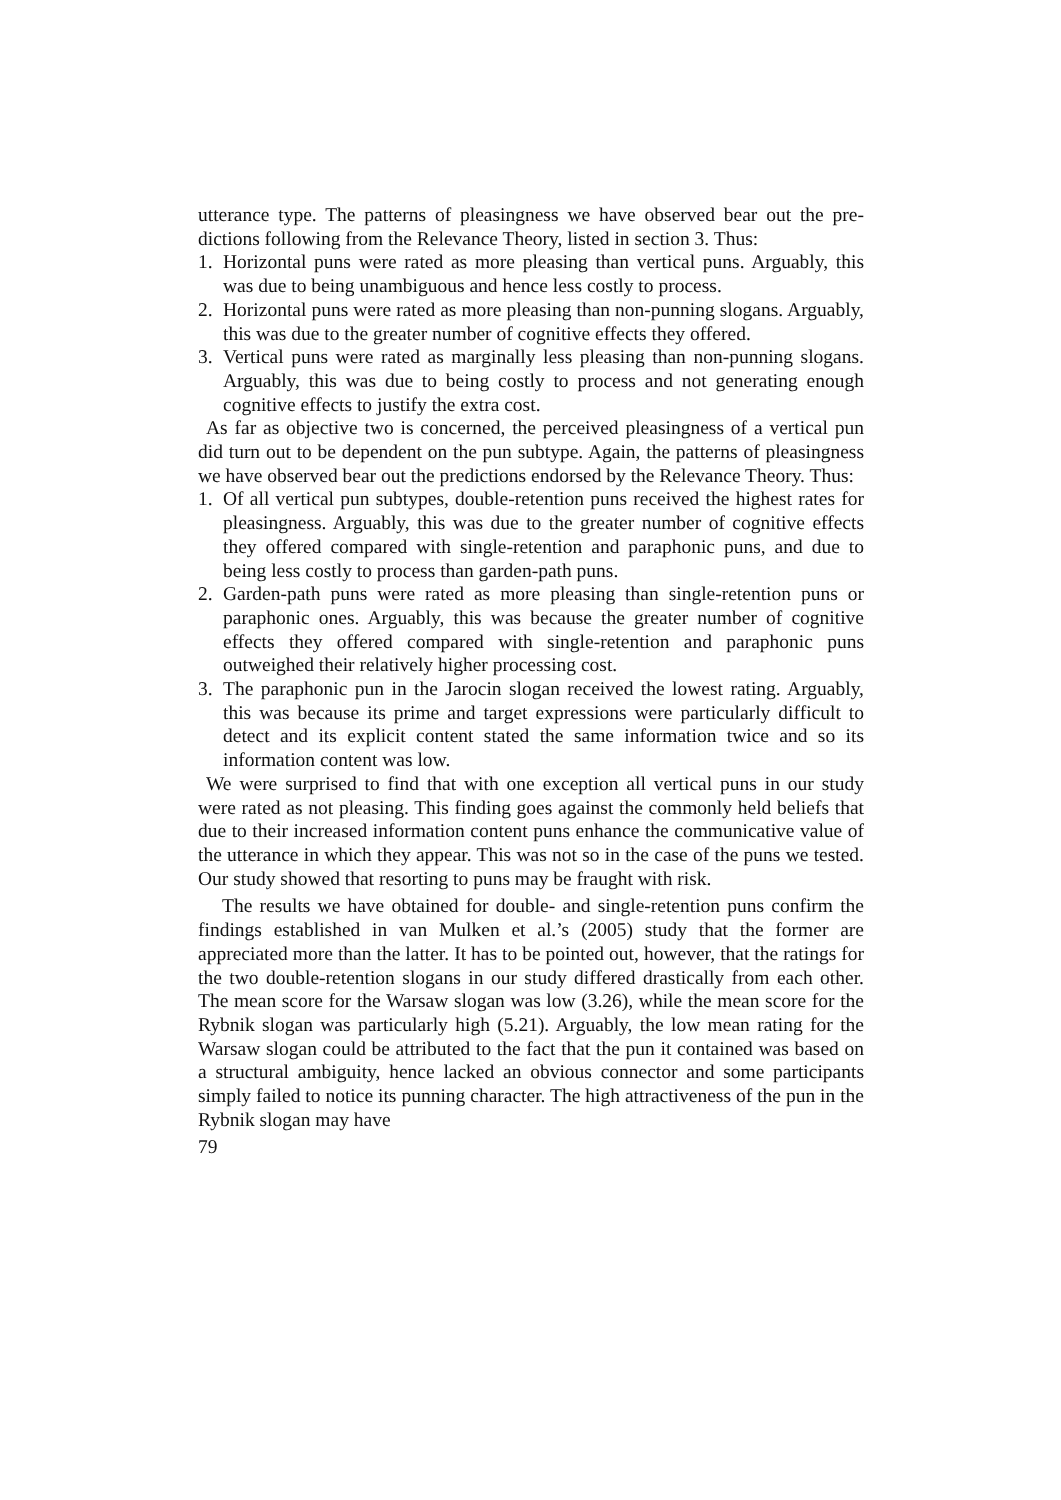utterance type. The patterns of pleasingness we have observed bear out the pre­dictions following from the Relevance Theory, listed in section 3. Thus:
1. Horizontal puns were rated as more pleasing than vertical puns. Arguably, this was due to being unambiguous and hence less costly to process.
2. Horizontal puns were rated as more pleasing than non-punning slogans. Arguably, this was due to the greater number of cognitive effects they offered.
3. Vertical puns were rated as marginally less pleasing than non-punning slo­gans. Arguably, this was due to being costly to process and not generating enough cognitive effects to justify the extra cost.
As far as objective two is concerned, the perceived pleasingness of a vertical pun did turn out to be dependent on the pun subtype. Again, the patterns of pleasingness we have observed bear out the predictions endorsed by the Relevance Theory. Thus:
1. Of all vertical pun subtypes, double-retention puns received the highest rates for pleasingness. Arguably, this was due to the greater number of cognitive effects they offered compared with single-retention and paraphonic puns, and due to being less costly to process than garden-path puns.
2. Garden-path puns were rated as more pleasing than single-retention puns or paraphonic ones. Arguably, this was because the greater number of cognitive effects they offered compared with single-retention and paraphonic puns outweighed their relatively higher processing cost.
3. The paraphonic pun in the Jarocin slogan received the lowest rating. Arguably, this was because its prime and target expressions were particularly difficult to detect and its explicit content stated the same information twice and so its information content was low.
We were surprised to find that with one exception all vertical puns in our study were rated as not pleasing. This finding goes against the commonly held beliefs that due to their increased information content puns enhance the com­municative value of the utterance in which they appear. This was not so in the case of the puns we tested. Our study showed that resorting to puns may be fraught with risk.
The results we have obtained for double- and single-retention puns confirm the findings established in van Mulken et al.’s (2005) study that the former are appreciated more than the latter. It has to be pointed out, however, that the ratings for the two double-retention slogans in our study differed drastically from each other. The mean score for the Warsaw slogan was low (3.26), while the mean score for the Rybnik slogan was particularly high (5.21). Arguably, the low mean rating for the Warsaw slogan could be attributed to the fact that the pun it contained was based on a structural ambiguity, hence lacked an obvious connector and some participants simply failed to notice its punning character. The high attractiveness of the pun in the Rybnik slogan may have
79